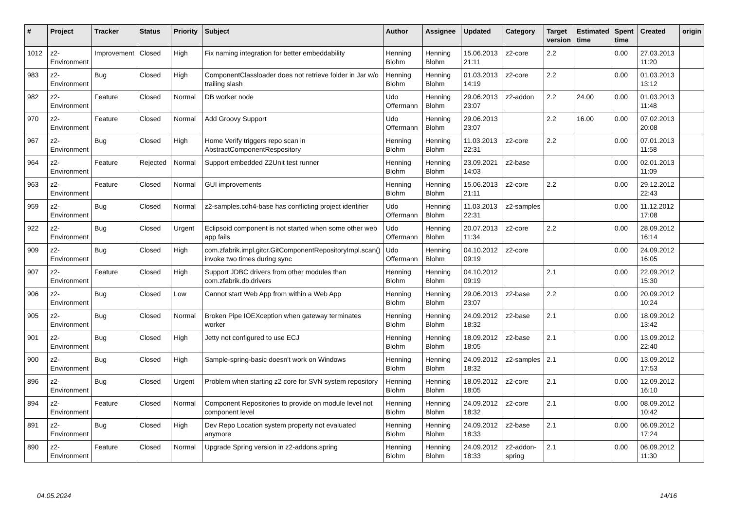| # | Project | Tracker | Status | Priority | Subject | Author | Assignee | Updated | Category | Target version | Estimated time | Spent time | Created | origin |
| --- | --- | --- | --- | --- | --- | --- | --- | --- | --- | --- | --- | --- | --- | --- |
| 1012 | z2-Environment | Improvement | Closed | High | Fix naming integration for better embeddability | Henning Blohm | Henning Blohm | 15.06.2013 21:11 | z2-core | 2.2 | | 0.00 | 27.03.2013 11:20 | |
| 983 | z2-Environment | Bug | Closed | High | ComponentClassloader does not retrieve folder in Jar w/o trailing slash | Henning Blohm | Henning Blohm | 01.03.2013 14:19 | z2-core | 2.2 | | 0.00 | 01.03.2013 13:12 | |
| 982 | z2-Environment | Feature | Closed | Normal | DB worker node | Udo Offermann | Henning Blohm | 29.06.2013 23:07 | z2-addon | 2.2 | 24.00 | 0.00 | 01.03.2013 11:48 | |
| 970 | z2-Environment | Feature | Closed | Normal | Add Groovy Support | Udo Offermann | Henning Blohm | 29.06.2013 23:07 | | 2.2 | 16.00 | 0.00 | 07.02.2013 20:08 | |
| 967 | z2-Environment | Bug | Closed | High | Home Verify triggers repo scan in AbstractComponentRespository | Henning Blohm | Henning Blohm | 11.03.2013 22:31 | z2-core | 2.2 | | 0.00 | 07.01.2013 11:58 | |
| 964 | z2-Environment | Feature | Rejected | Normal | Support embedded Z2Unit test runner | Henning Blohm | Henning Blohm | 23.09.2021 14:03 | z2-base | | | 0.00 | 02.01.2013 11:09 | |
| 963 | z2-Environment | Feature | Closed | Normal | GUI improvements | Henning Blohm | Henning Blohm | 15.06.2013 21:11 | z2-core | 2.2 | | 0.00 | 29.12.2012 22:43 | |
| 959 | z2-Environment | Bug | Closed | Normal | z2-samples.cdh4-base has conflicting project identifier | Udo Offermann | Henning Blohm | 11.03.2013 22:31 | z2-samples | | | 0.00 | 11.12.2012 17:08 | |
| 922 | z2-Environment | Bug | Closed | Urgent | Eclipsoid component is not started when some other web app fails | Udo Offermann | Henning Blohm | 20.07.2013 11:34 | z2-core | 2.2 | | 0.00 | 28.09.2012 16:14 | |
| 909 | z2-Environment | Bug | Closed | High | com.zfabrik.impl.gitcr.GitComponentRepositoryImpl.scan() invoke two times during sync | Udo Offermann | Henning Blohm | 04.10.2012 09:19 | z2-core | | | 0.00 | 24.09.2012 16:05 | |
| 907 | z2-Environment | Feature | Closed | High | Support JDBC drivers from other modules than com.zfabrik.db.drivers | Henning Blohm | Henning Blohm | 04.10.2012 09:19 | | 2.1 | | 0.00 | 22.09.2012 15:30 | |
| 906 | z2-Environment | Bug | Closed | Low | Cannot start Web App from within a Web App | Henning Blohm | Henning Blohm | 29.06.2013 23:07 | z2-base | 2.2 | | 0.00 | 20.09.2012 10:24 | |
| 905 | z2-Environment | Bug | Closed | Normal | Broken Pipe IOEXception when gateway terminates worker | Henning Blohm | Henning Blohm | 24.09.2012 18:32 | z2-base | 2.1 | | 0.00 | 18.09.2012 13:42 | |
| 901 | z2-Environment | Bug | Closed | High | Jetty not configured to use ECJ | Henning Blohm | Henning Blohm | 18.09.2012 18:05 | z2-base | 2.1 | | 0.00 | 13.09.2012 22:40 | |
| 900 | z2-Environment | Bug | Closed | High | Sample-spring-basic doesn't work on Windows | Henning Blohm | Henning Blohm | 24.09.2012 18:32 | z2-samples | 2.1 | | 0.00 | 13.09.2012 17:53 | |
| 896 | z2-Environment | Bug | Closed | Urgent | Problem when starting z2 core for SVN system repository | Henning Blohm | Henning Blohm | 18.09.2012 18:05 | z2-core | 2.1 | | 0.00 | 12.09.2012 16:10 | |
| 894 | z2-Environment | Feature | Closed | Normal | Component Repositories to provide on module level not component level | Henning Blohm | Henning Blohm | 24.09.2012 18:32 | z2-core | 2.1 | | 0.00 | 08.09.2012 10:42 | |
| 891 | z2-Environment | Bug | Closed | High | Dev Repo Location system property not evaluated anymore | Henning Blohm | Henning Blohm | 24.09.2012 18:33 | z2-base | 2.1 | | 0.00 | 06.09.2012 17:24 | |
| 890 | z2-Environment | Feature | Closed | Normal | Upgrade Spring version in z2-addons.spring | Henning Blohm | Henning Blohm | 24.09.2012 18:33 | z2-addon-spring | 2.1 | | 0.00 | 06.09.2012 11:30 | |
04.05.2024 14/16